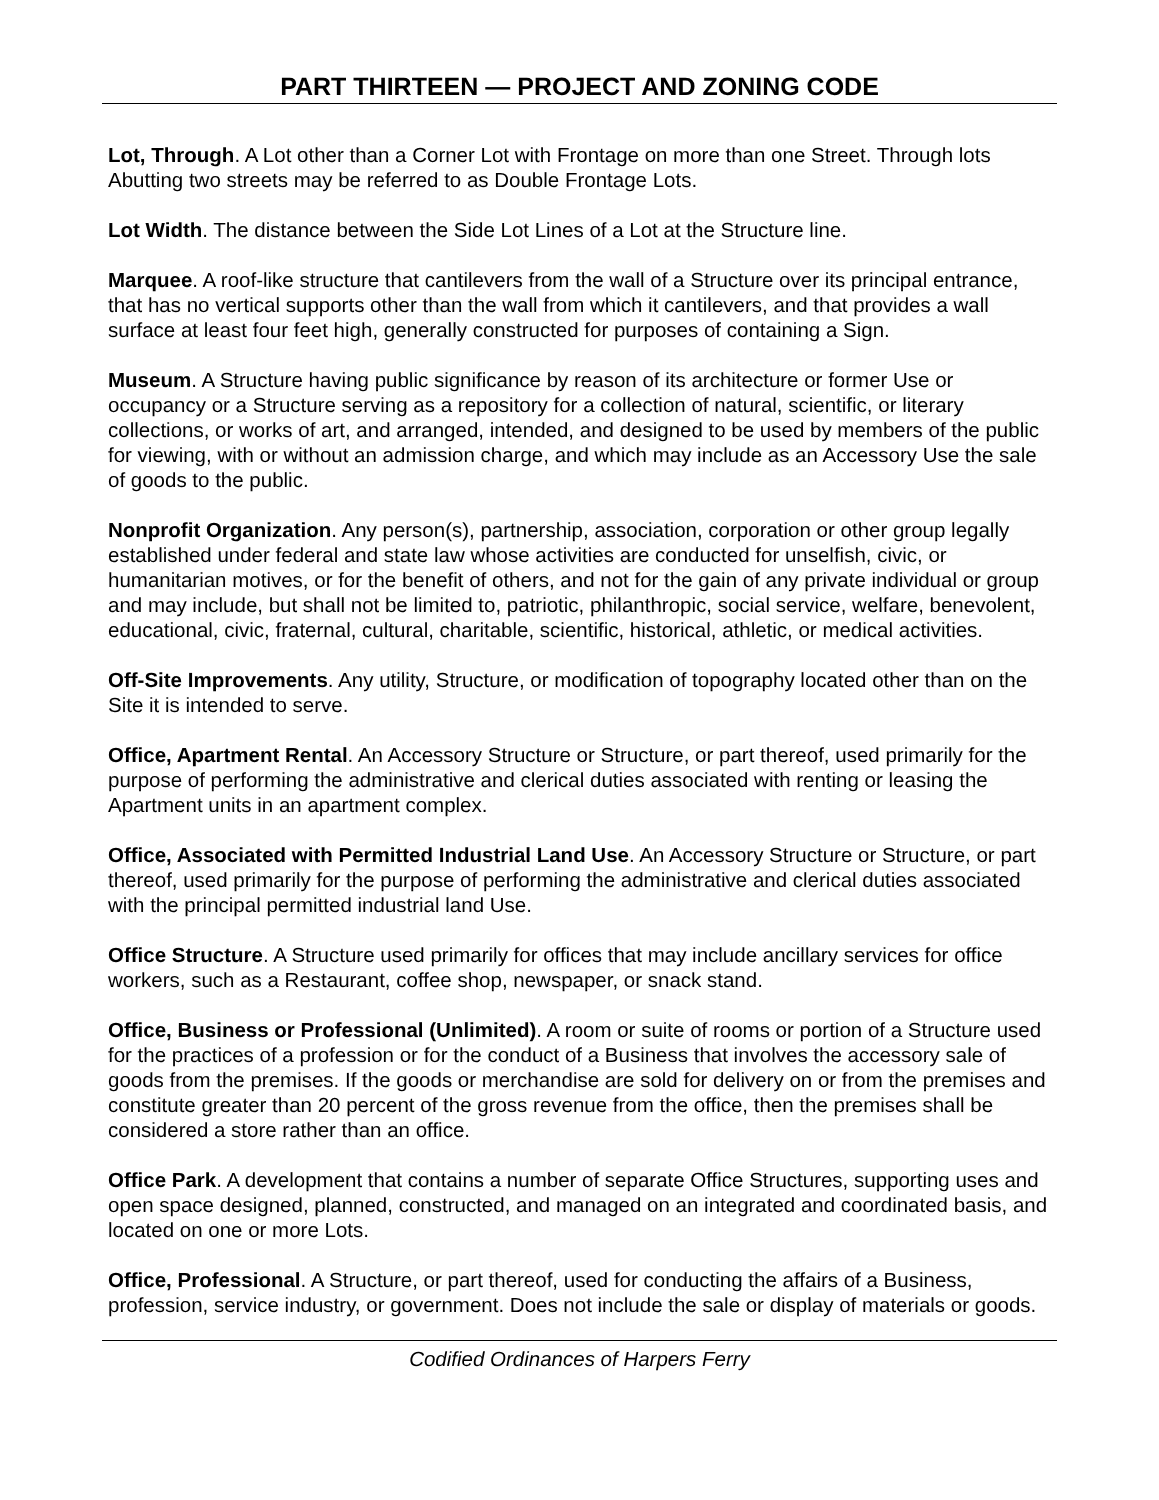PART THIRTEEN — PROJECT AND ZONING CODE
Lot, Through. A Lot other than a Corner Lot with Frontage on more than one Street. Through lots Abutting two streets may be referred to as Double Frontage Lots.
Lot Width. The distance between the Side Lot Lines of a Lot at the Structure line.
Marquee. A roof-like structure that cantilevers from the wall of a Structure over its principal entrance, that has no vertical supports other than the wall from which it cantilevers, and that provides a wall surface at least four feet high, generally constructed for purposes of containing a Sign.
Museum. A Structure having public significance by reason of its architecture or former Use or occupancy or a Structure serving as a repository for a collection of natural, scientific, or literary collections, or works of art, and arranged, intended, and designed to be used by members of the public for viewing, with or without an admission charge, and which may include as an Accessory Use the sale of goods to the public.
Nonprofit Organization. Any person(s), partnership, association, corporation or other group legally established under federal and state law whose activities are conducted for unselfish, civic, or humanitarian motives, or for the benefit of others, and not for the gain of any private individual or group and may include, but shall not be limited to, patriotic, philanthropic, social service, welfare, benevolent, educational, civic, fraternal, cultural, charitable, scientific, historical, athletic, or medical activities.
Off-Site Improvements. Any utility, Structure, or modification of topography located other than on the Site it is intended to serve.
Office, Apartment Rental. An Accessory Structure or Structure, or part thereof, used primarily for the purpose of performing the administrative and clerical duties associated with renting or leasing the Apartment units in an apartment complex.
Office, Associated with Permitted Industrial Land Use. An Accessory Structure or Structure, or part thereof, used primarily for the purpose of performing the administrative and clerical duties associated with the principal permitted industrial land Use.
Office Structure. A Structure used primarily for offices that may include ancillary services for office workers, such as a Restaurant, coffee shop, newspaper, or snack stand.
Office, Business or Professional (Unlimited). A room or suite of rooms or portion of a Structure used for the practices of a profession or for the conduct of a Business that involves the accessory sale of goods from the premises. If the goods or merchandise are sold for delivery on or from the premises and constitute greater than 20 percent of the gross revenue from the office, then the premises shall be considered a store rather than an office.
Office Park. A development that contains a number of separate Office Structures, supporting uses and open space designed, planned, constructed, and managed on an integrated and coordinated basis, and located on one or more Lots.
Office, Professional. A Structure, or part thereof, used for conducting the affairs of a Business, profession, service industry, or government. Does not include the sale or display of materials or goods.
Codified Ordinances of Harpers Ferry